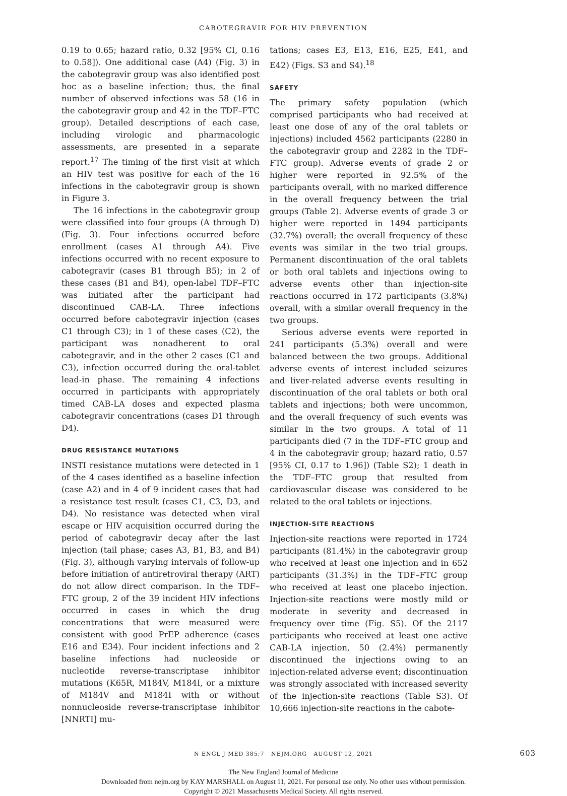CABOTEGRAVIR FOR HIV PREVENTION
0.19 to 0.65; hazard ratio, 0.32 [95% CI, 0.16 to 0.58]). One additional case (A4) (Fig. 3) in the cabotegravir group was also identified post hoc as a baseline infection; thus, the final number of observed infections was 58 (16 in the cabotegravir group and 42 in the TDF–FTC group). Detailed descriptions of each case, including virologic and pharmacologic assessments, are presented in a separate report.<sup>17</sup> The timing of the first visit at which an HIV test was positive for each of the 16 infections in the cabotegravir group is shown in Figure 3.
The 16 infections in the cabotegravir group were classified into four groups (A through D) (Fig. 3). Four infections occurred before enrollment (cases A1 through A4). Five infections occurred with no recent exposure to cabotegravir (cases B1 through B5); in 2 of these cases (B1 and B4), open-label TDF–FTC was initiated after the participant had discontinued CAB-LA. Three infections occurred before cabotegravir injection (cases C1 through C3); in 1 of these cases (C2), the participant was nonadherent to oral cabotegravir, and in the other 2 cases (C1 and C3), infection occurred during the oral-tablet lead-in phase. The remaining 4 infections occurred in participants with appropriately timed CAB-LA doses and expected plasma cabotegravir concentrations (cases D1 through D4).
DRUG RESISTANCE MUTATIONS
INSTI resistance mutations were detected in 1 of the 4 cases identified as a baseline infection (case A2) and in 4 of 9 incident cases that had a resistance test result (cases C1, C3, D3, and D4). No resistance was detected when viral escape or HIV acquisition occurred during the period of cabotegravir decay after the last injection (tail phase; cases A3, B1, B3, and B4) (Fig. 3), although varying intervals of follow-up before initiation of antiretroviral therapy (ART) do not allow direct comparison. In the TDF–FTC group, 2 of the 39 incident HIV infections occurred in cases in which the drug concentrations that were measured were consistent with good PrEP adherence (cases E16 and E34). Four incident infections and 2 baseline infections had nucleoside or nucleotide reverse-transcriptase inhibitor mutations (K65R, M184V, M184I, or a mixture of M184V and M184I with or without nonnucleoside reverse-transcriptase inhibitor [NNRTI] mu-
tations; cases E3, E13, E16, E25, E41, and E42) (Figs. S3 and S4).<sup>18</sup>
SAFETY
The primary safety population (which comprised participants who had received at least one dose of any of the oral tablets or injections) included 4562 participants (2280 in the cabotegravir group and 2282 in the TDF–FTC group). Adverse events of grade 2 or higher were reported in 92.5% of the participants overall, with no marked difference in the overall frequency between the trial groups (Table 2). Adverse events of grade 3 or higher were reported in 1494 participants (32.7%) overall; the overall frequency of these events was similar in the two trial groups. Permanent discontinuation of the oral tablets or both oral tablets and injections owing to adverse events other than injection-site reactions occurred in 172 participants (3.8%) overall, with a similar overall frequency in the two groups.
Serious adverse events were reported in 241 participants (5.3%) overall and were balanced between the two groups. Additional adverse events of interest included seizures and liver-related adverse events resulting in discontinuation of the oral tablets or both oral tablets and injections; both were uncommon, and the overall frequency of such events was similar in the two groups. A total of 11 participants died (7 in the TDF–FTC group and 4 in the cabotegravir group; hazard ratio, 0.57 [95% CI, 0.17 to 1.96]) (Table S2); 1 death in the TDF–FTC group that resulted from cardiovascular disease was considered to be related to the oral tablets or injections.
INJECTION-SITE REACTIONS
Injection-site reactions were reported in 1724 participants (81.4%) in the cabotegravir group who received at least one injection and in 652 participants (31.3%) in the TDF–FTC group who received at least one placebo injection. Injection-site reactions were mostly mild or moderate in severity and decreased in frequency over time (Fig. S5). Of the 2117 participants who received at least one active CAB-LA injection, 50 (2.4%) permanently discontinued the injections owing to an injection-related adverse event; discontinuation was strongly associated with increased severity of the injection-site reactions (Table S3). Of 10,666 injection-site reactions in the cabote-
N ENGL J MED 385;7 NEJM.ORG AUGUST 12, 2021 603
The New England Journal of Medicine
Downloaded from nejm.org by KAY MARSHALL on August 11, 2021. For personal use only. No other uses without permission.
Copyright © 2021 Massachusetts Medical Society. All rights reserved.